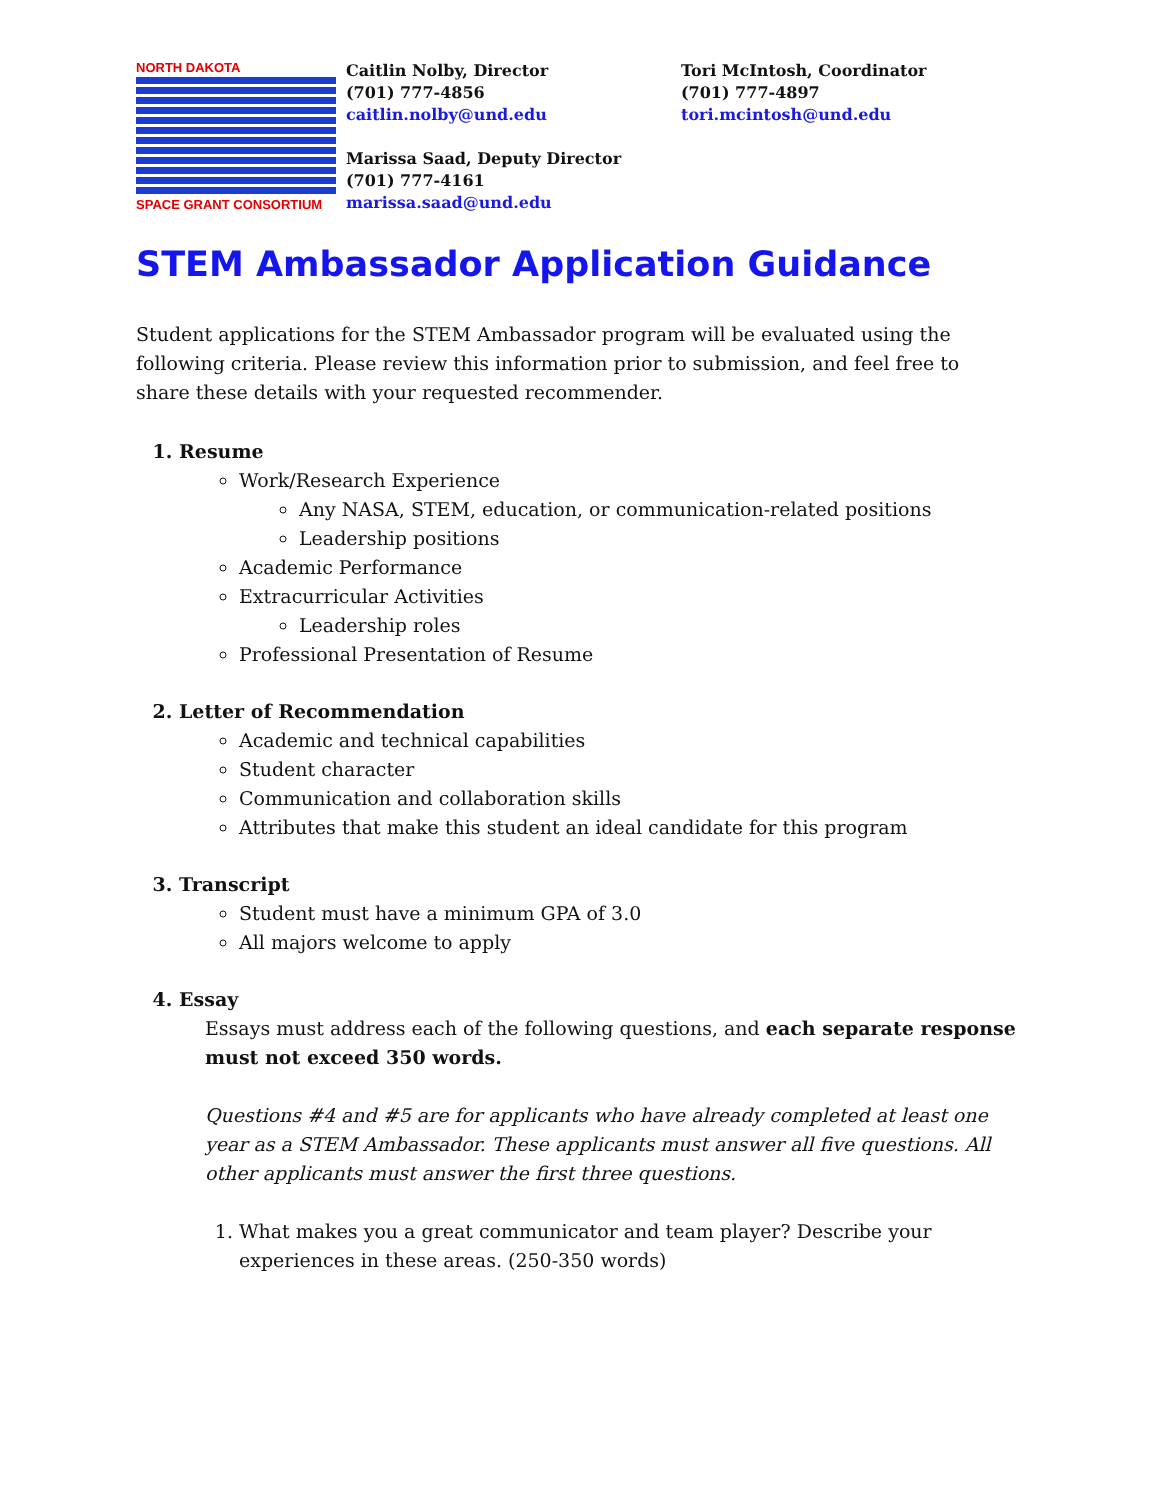NORTH DAKOTA
SPACE GRANT CONSORTIUM
Caitlin Nolby, Director
(701) 777-4856
caitlin.nolby@und.edu
Tori McIntosh, Coordinator
(701) 777-4897
tori.mcintosh@und.edu
Marissa Saad, Deputy Director
(701) 777-4161
marissa.saad@und.edu
STEM Ambassador Application Guidance
Student applications for the STEM Ambassador program will be evaluated using the following criteria. Please review this information prior to submission, and feel free to share these details with your requested recommender.
1. Resume
Work/Research Experience
Any NASA, STEM, education, or communication-related positions
Leadership positions
Academic Performance
Extracurricular Activities
Leadership roles
Professional Presentation of Resume
2. Letter of Recommendation
Academic and technical capabilities
Student character
Communication and collaboration skills
Attributes that make this student an ideal candidate for this program
3. Transcript
Student must have a minimum GPA of 3.0
All majors welcome to apply
4. Essay
Essays must address each of the following questions, and each separate response must not exceed 350 words.
Questions #4 and #5 are for applicants who have already completed at least one year as a STEM Ambassador. These applicants must answer all five questions. All other applicants must answer the first three questions.
1. What makes you a great communicator and team player? Describe your experiences in these areas. (250-350 words)